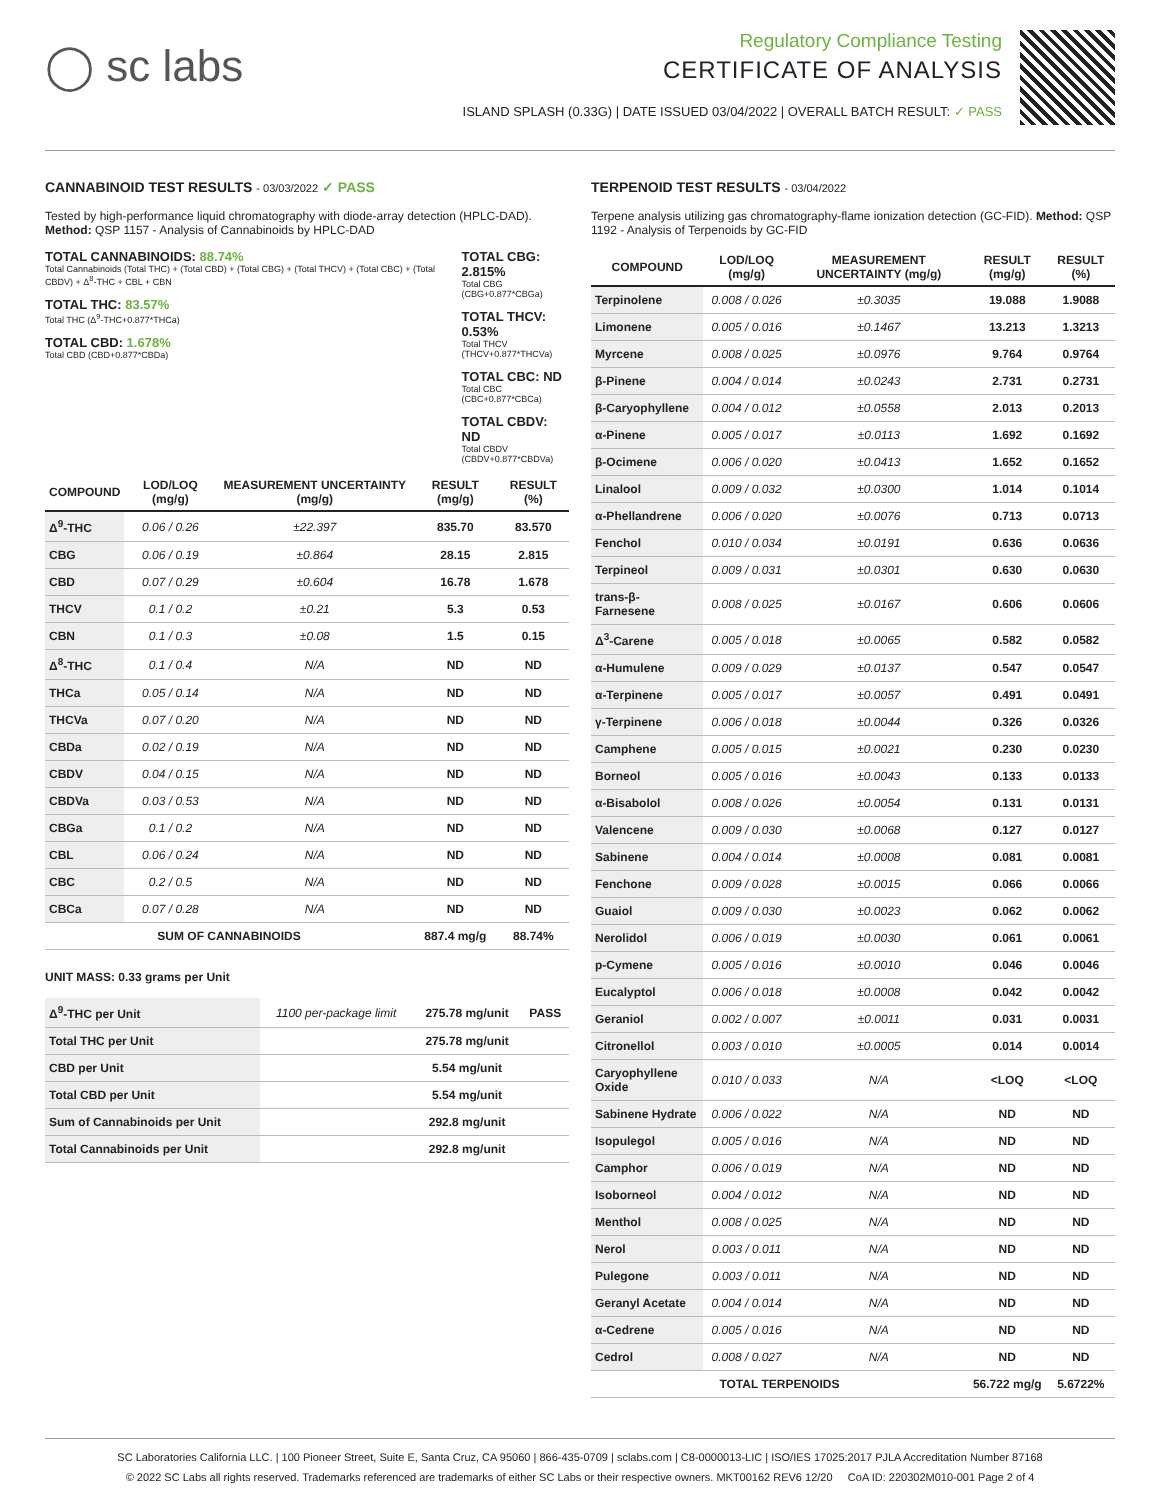◯ sc labs
Regulatory Compliance Testing
CERTIFICATE OF ANALYSIS
ISLAND SPLASH (0.33G) | DATE ISSUED 03/04/2022 | OVERALL BATCH RESULT: ✓ PASS
CANNABINOID TEST RESULTS - 03/03/2022 ✓ PASS
Tested by high-performance liquid chromatography with diode-array detection (HPLC-DAD). Method: QSP 1157 - Analysis of Cannabinoids by HPLC-DAD
TOTAL CANNABINOIDS: 88.74%
Total Cannabinoids (Total THC) + (Total CBD) + (Total CBG) + (Total THCV) + (Total CBC) + (Total CBDV) + Δ<sup>8</sup>-THC + CBL + CBN
TOTAL THC: 83.57%
Total THC (Δ<sup>9</sup>-THC+0.877*THCa)
TOTAL CBD: 1.678%
Total CBD (CBD+0.877*CBDa)
TOTAL CBG: 2.815%
Total CBG (CBG+0.877*CBGa)
TOTAL THCV: 0.53%
Total THCV (THCV+0.877*THCVa)
TOTAL CBC: ND
Total CBC (CBC+0.877*CBCa)
TOTAL CBDV: ND
Total CBDV (CBDV+0.877*CBDVa)
| COMPOUND | LOD/LOQ (mg/g) | MEASUREMENT UNCERTAINTY (mg/g) | RESULT (mg/g) | RESULT (%) |
| --- | --- | --- | --- | --- |
| Δ<sup>9</sup>-THC | 0.06 / 0.26 | ±22.397 | 835.70 | 83.570 |
| CBG | 0.06 / 0.19 | ±0.864 | 28.15 | 2.815 |
| CBD | 0.07 / 0.29 | ±0.604 | 16.78 | 1.678 |
| THCV | 0.1 / 0.2 | ±0.21 | 5.3 | 0.53 |
| CBN | 0.1 / 0.3 | ±0.08 | 1.5 | 0.15 |
| Δ<sup>8</sup>-THC | 0.1 / 0.4 | N/A | ND | ND |
| THCa | 0.05 / 0.14 | N/A | ND | ND |
| THCVa | 0.07 / 0.20 | N/A | ND | ND |
| CBDa | 0.02 / 0.19 | N/A | ND | ND |
| CBDV | 0.04 / 0.15 | N/A | ND | ND |
| CBDVa | 0.03 / 0.53 | N/A | ND | ND |
| CBGa | 0.1 / 0.2 | N/A | ND | ND |
| CBL | 0.06 / 0.24 | N/A | ND | ND |
| CBC | 0.2 / 0.5 | N/A | ND | ND |
| CBCa | 0.07 / 0.28 | N/A | ND | ND |
| SUM OF CANNABINOIDS | | | 887.4 mg/g | 88.74% |
UNIT MASS: 0.33 grams per Unit
| Δ<sup>9</sup>-THC per Unit | 1100 per-package limit | 275.78 mg/unit | PASS |
| Total THC per Unit | | 275.78 mg/unit | |
| CBD per Unit | | 5.54 mg/unit | |
| Total CBD per Unit | | 5.54 mg/unit | |
| Sum of Cannabinoids per Unit | | 292.8 mg/unit | |
| Total Cannabinoids per Unit | | 292.8 mg/unit | |
TERPENOID TEST RESULTS - 03/04/2022
Terpene analysis utilizing gas chromatography-flame ionization detection (GC-FID). Method: QSP 1192 - Analysis of Terpenoids by GC-FID
| COMPOUND | LOD/LOQ (mg/g) | MEASUREMENT UNCERTAINTY (mg/g) | RESULT (mg/g) | RESULT (%) |
| --- | --- | --- | --- | --- |
| Terpinolene | 0.008 / 0.026 | ±0.3035 | 19.088 | 1.9088 |
| Limonene | 0.005 / 0.016 | ±0.1467 | 13.213 | 1.3213 |
| Myrcene | 0.008 / 0.025 | ±0.0976 | 9.764 | 0.9764 |
| β-Pinene | 0.004 / 0.014 | ±0.0243 | 2.731 | 0.2731 |
| β-Caryophyllene | 0.004 / 0.012 | ±0.0558 | 2.013 | 0.2013 |
| α-Pinene | 0.005 / 0.017 | ±0.0113 | 1.692 | 0.1692 |
| β-Ocimene | 0.006 / 0.020 | ±0.0413 | 1.652 | 0.1652 |
| Linalool | 0.009 / 0.032 | ±0.0300 | 1.014 | 0.1014 |
| α-Phellandrene | 0.006 / 0.020 | ±0.0076 | 0.713 | 0.0713 |
| Fenchol | 0.010 / 0.034 | ±0.0191 | 0.636 | 0.0636 |
| Terpineol | 0.009 / 0.031 | ±0.0301 | 0.630 | 0.0630 |
| trans-β-Farnesene | 0.008 / 0.025 | ±0.0167 | 0.606 | 0.0606 |
| Δ<sup>3</sup>-Carene | 0.005 / 0.018 | ±0.0065 | 0.582 | 0.0582 |
| α-Humulene | 0.009 / 0.029 | ±0.0137 | 0.547 | 0.0547 |
| α-Terpinene | 0.005 / 0.017 | ±0.0057 | 0.491 | 0.0491 |
| γ-Terpinene | 0.006 / 0.018 | ±0.0044 | 0.326 | 0.0326 |
| Camphene | 0.005 / 0.015 | ±0.0021 | 0.230 | 0.0230 |
| Borneol | 0.005 / 0.016 | ±0.0043 | 0.133 | 0.0133 |
| α-Bisabolol | 0.008 / 0.026 | ±0.0054 | 0.131 | 0.0131 |
| Valencene | 0.009 / 0.030 | ±0.0068 | 0.127 | 0.0127 |
| Sabinene | 0.004 / 0.014 | ±0.0008 | 0.081 | 0.0081 |
| Fenchone | 0.009 / 0.028 | ±0.0015 | 0.066 | 0.0066 |
| Guaiol | 0.009 / 0.030 | ±0.0023 | 0.062 | 0.0062 |
| Nerolidol | 0.006 / 0.019 | ±0.0030 | 0.061 | 0.0061 |
| p-Cymene | 0.005 / 0.016 | ±0.0010 | 0.046 | 0.0046 |
| Eucalyptol | 0.006 / 0.018 | ±0.0008 | 0.042 | 0.0042 |
| Geraniol | 0.002 / 0.007 | ±0.0011 | 0.031 | 0.0031 |
| Citronellol | 0.003 / 0.010 | ±0.0005 | 0.014 | 0.0014 |
| Caryophyllene Oxide | 0.010 / 0.033 | N/A | <LOQ | <LOQ |
| Sabinene Hydrate | 0.006 / 0.022 | N/A | ND | ND |
| Isopulegol | 0.005 / 0.016 | N/A | ND | ND |
| Camphor | 0.006 / 0.019 | N/A | ND | ND |
| Isoborneol | 0.004 / 0.012 | N/A | ND | ND |
| Menthol | 0.008 / 0.025 | N/A | ND | ND |
| Nerol | 0.003 / 0.011 | N/A | ND | ND |
| Pulegone | 0.003 / 0.011 | N/A | ND | ND |
| Geranyl Acetate | 0.004 / 0.014 | N/A | ND | ND |
| α-Cedrene | 0.005 / 0.016 | N/A | ND | ND |
| Cedrol | 0.008 / 0.027 | N/A | ND | ND |
| TOTAL TERPENOIDS | | | 56.722 mg/g | 5.6722% |
SC Laboratories California LLC. | 100 Pioneer Street, Suite E, Santa Cruz, CA 95060 | 866-435-0709 | sclabs.com | C8-0000013-LIC | ISO/IES 17025:2017 PJLA Accreditation Number 87168
© 2022 SC Labs all rights reserved. Trademarks referenced are trademarks of either SC Labs or their respective owners. MKT00162 REV6 12/20 CoA ID: 220302M010-001 Page 2 of 4